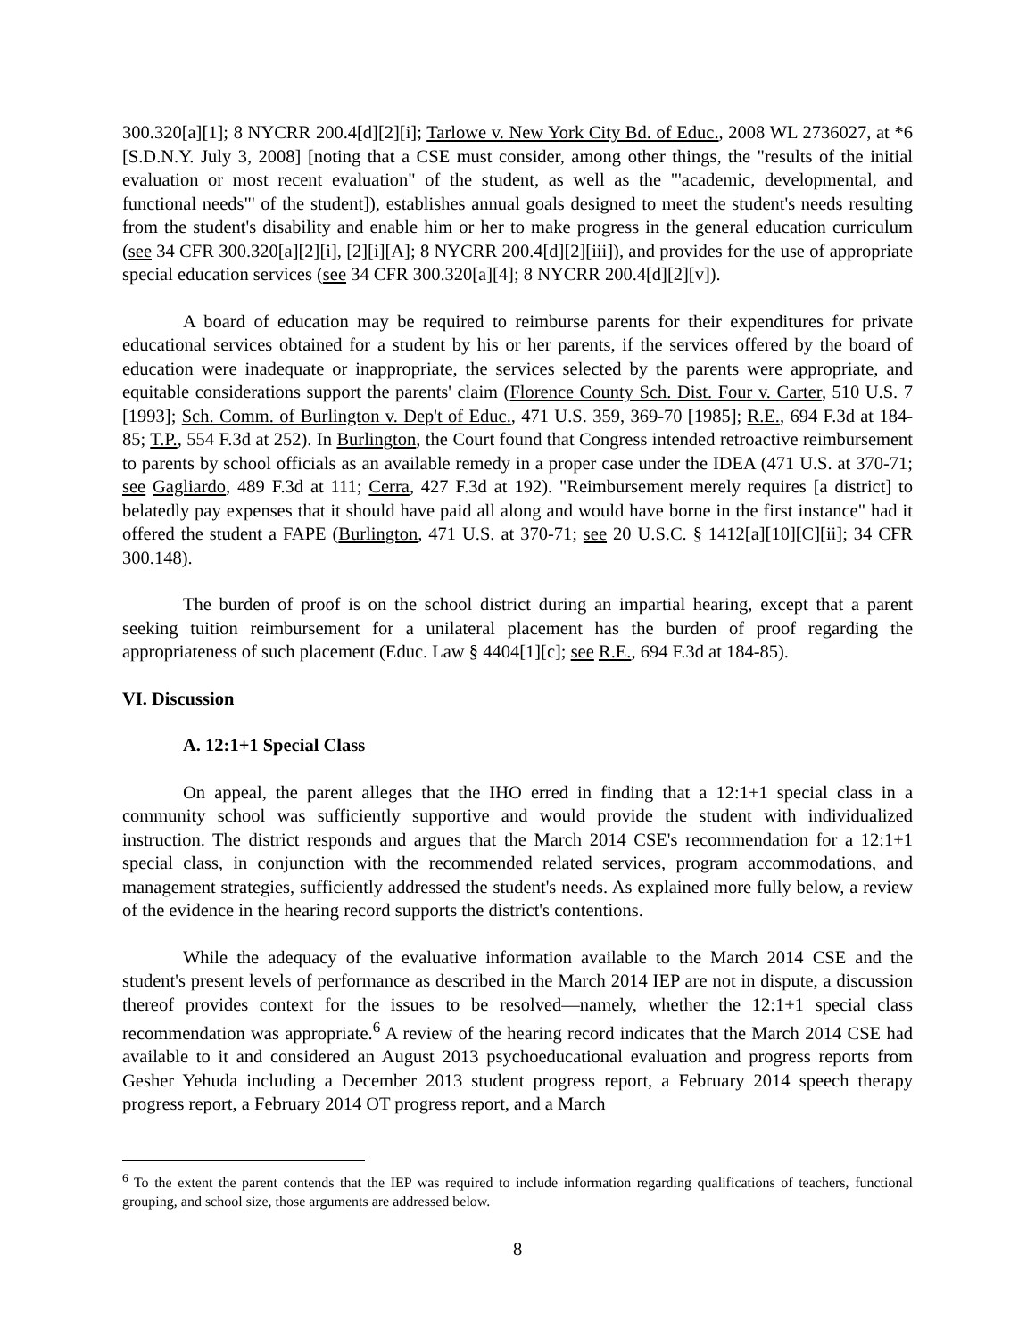300.320[a][1]; 8 NYCRR 200.4[d][2][i]; Tarlowe v. New York City Bd. of Educ., 2008 WL 2736027, at *6 [S.D.N.Y. July 3, 2008] [noting that a CSE must consider, among other things, the "results of the initial evaluation or most recent evaluation" of the student, as well as the "'academic, developmental, and functional needs"' of the student]), establishes annual goals designed to meet the student's needs resulting from the student's disability and enable him or her to make progress in the general education curriculum (see 34 CFR 300.320[a][2][i], [2][i][A]; 8 NYCRR 200.4[d][2][iii]), and provides for the use of appropriate special education services (see 34 CFR 300.320[a][4]; 8 NYCRR 200.4[d][2][v]).
A board of education may be required to reimburse parents for their expenditures for private educational services obtained for a student by his or her parents, if the services offered by the board of education were inadequate or inappropriate, the services selected by the parents were appropriate, and equitable considerations support the parents' claim (Florence County Sch. Dist. Four v. Carter, 510 U.S. 7 [1993]; Sch. Comm. of Burlington v. Dep't of Educ., 471 U.S. 359, 369-70 [1985]; R.E., 694 F.3d at 184-85; T.P., 554 F.3d at 252). In Burlington, the Court found that Congress intended retroactive reimbursement to parents by school officials as an available remedy in a proper case under the IDEA (471 U.S. at 370-71; see Gagliardo, 489 F.3d at 111; Cerra, 427 F.3d at 192). "Reimbursement merely requires [a district] to belatedly pay expenses that it should have paid all along and would have borne in the first instance" had it offered the student a FAPE (Burlington, 471 U.S. at 370-71; see 20 U.S.C. § 1412[a][10][C][ii]; 34 CFR 300.148).
The burden of proof is on the school district during an impartial hearing, except that a parent seeking tuition reimbursement for a unilateral placement has the burden of proof regarding the appropriateness of such placement (Educ. Law § 4404[1][c]; see R.E., 694 F.3d at 184-85).
VI. Discussion
A. 12:1+1 Special Class
On appeal, the parent alleges that the IHO erred in finding that a 12:1+1 special class in a community school was sufficiently supportive and would provide the student with individualized instruction. The district responds and argues that the March 2014 CSE's recommendation for a 12:1+1 special class, in conjunction with the recommended related services, program accommodations, and management strategies, sufficiently addressed the student's needs. As explained more fully below, a review of the evidence in the hearing record supports the district's contentions.
While the adequacy of the evaluative information available to the March 2014 CSE and the student's present levels of performance as described in the March 2014 IEP are not in dispute, a discussion thereof provides context for the issues to be resolved—namely, whether the 12:1+1 special class recommendation was appropriate.<sup>6</sup> A review of the hearing record indicates that the March 2014 CSE had available to it and considered an August 2013 psychoeducational evaluation and progress reports from Gesher Yehuda including a December 2013 student progress report, a February 2014 speech therapy progress report, a February 2014 OT progress report, and a March
<sup>6</sup> To the extent the parent contends that the IEP was required to include information regarding qualifications of teachers, functional grouping, and school size, those arguments are addressed below.
8